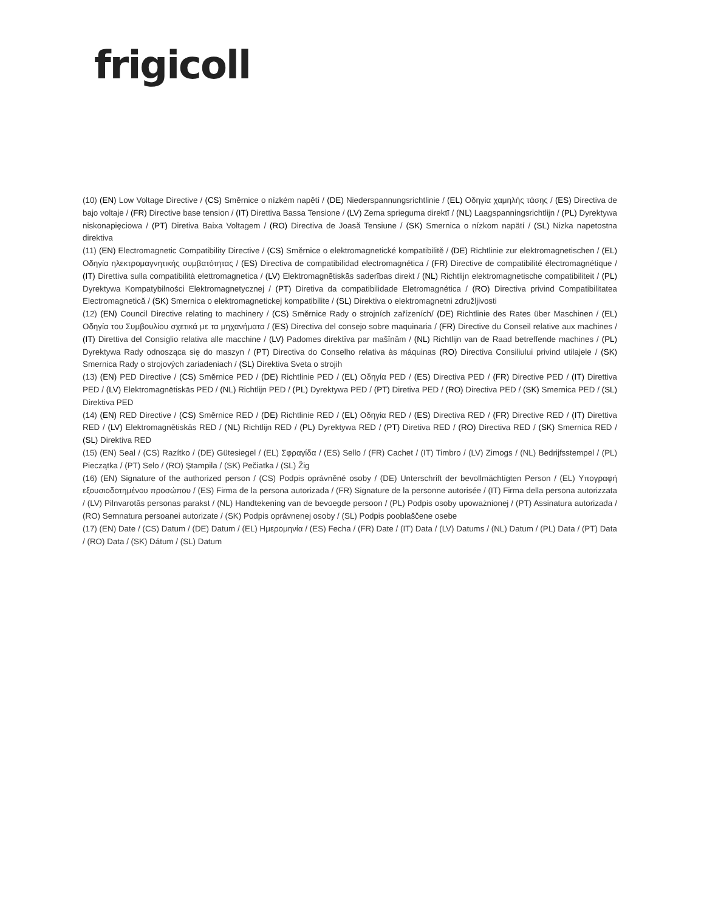frigicoll
(10) (EN) Low Voltage Directive / (CS) Směrnice o nízkém napětí / (DE) Niederspannungsrichtlinie / (EL) Οδηγία χαμηλής τάσης / (ES) Directiva de bajo voltaje / (FR) Directive base tension / (IT) Direttiva Bassa Tensione / (LV) Zema sprieguma direktī / (NL) Laagspanningsrichtlijn / (PL) Dyrektywa niskonapięciowa / (PT) Diretiva Baixa Voltagem / (RO) Directiva de Joasă Tensiune / (SK) Smernica o nízkom napätí / (SL) Nizka napetostna direktiva
(11) (EN) Electromagnetic Compatibility Directive / (CS) Směrnice o elektromagnetické kompatibilitě / (DE) Richtlinie zur elektromagnetischen / (EL) Οδηγία ηλεκτρομαγνητικής συμβατότητας / (ES) Directiva de compatibilidad electromagnética / (FR) Directive de compatibilité électromagnétique / (IT) Direttiva sulla compatibilità elettromagnetica / (LV) Elektromagnētiskās saderības direkt / (NL) Richtlijn elektromagnetische compatibiliteit / (PL) Dyrektywa Kompatybilności Elektromagnetycznej / (PT) Diretiva da compatibilidade Eletromagnética / (RO) Directiva privind Compatibilitatea Electromagnetică / (SK) Smernica o elektromagnetickej kompatibilite / (SL) Direktiva o elektromagnetni združljivosti
(12) (EN) Council Directive relating to machinery / (CS) Směrnice Rady o strojních zařízeních/ (DE) Richtlinie des Rates über Maschinen / (EL) Οδηγία του Συμβουλίου σχετικά με τα μηχανήματα / (ES) Directiva del consejo sobre maquinaria / (FR) Directive du Conseil relative aux machines / (IT) Direttiva del Consiglio relativa alle macchine / (LV) Padomes direktīva par mašīnām / (NL) Richtlijn van de Raad betreffende machines / (PL) Dyrektywa Rady odnosząca się do maszyn / (PT) Directiva do Conselho relativa às máquinas (RO) Directiva Consiliului privind utilajele / (SK) Smernica Rady o strojových zariadeniach / (SL) Direktiva Sveta o strojih
(13) (EN) PED Directive / (CS) Směrnice PED / (DE) Richtlinie PED / (EL) Οδηγία PED / (ES) Directiva PED / (FR) Directive PED / (IT) Direttiva PED / (LV) Elektromagnētiskās PED / (NL) Richtlijn PED / (PL) Dyrektywa PED / (PT) Diretiva PED / (RO) Directiva PED / (SK) Smernica PED / (SL) Direktiva PED
(14) (EN) RED Directive / (CS) Směrnice RED / (DE) Richtlinie RED / (EL) Οδηγία RED / (ES) Directiva RED / (FR) Directive RED / (IT) Direttiva RED / (LV) Elektromagnētiskās RED / (NL) Richtlijn RED / (PL) Dyrektywa RED / (PT) Diretiva RED / (RO) Directiva RED / (SK) Smernica RED / (SL) Direktiva RED
(15) (EN) Seal / (CS) Razítko / (DE) Gütesiegel / (EL) Σφραγίδα / (ES) Sello / (FR) Cachet / (IT) Timbro / (LV) Zimogs / (NL) Bedrijfsstempel / (PL) Pieczątka / (PT) Selo / (RO) Ştampila / (SK) Pečiatka / (SL) Žig
(16) (EN) Signature of the authorized person / (CS) Podpis oprávněné osoby / (DE) Unterschrift der bevollmächtigten Person / (EL) Υπογραφή εξουσιοδοτημένου προσώπου / (ES) Firma de la persona autorizada / (FR) Signature de la personne autorisée / (IT) Firma della persona autorizzata / (LV) Pilnvarotās personas parakst / (NL) Handtekening van de bevoegde persoon / (PL) Podpis osoby upoważnionej / (PT) Assinatura autorizada / (RO) Semnatura persoanei autorizate / (SK) Podpis oprávnenej osoby / (SL) Podpis pooblaščene osebe
(17) (EN) Date / (CS) Datum / (DE) Datum / (EL) Ημερομηνία / (ES) Fecha / (FR) Date / (IT) Data / (LV) Datums / (NL) Datum / (PL) Data / (PT) Data / (RO) Data / (SK) Dátum / (SL) Datum